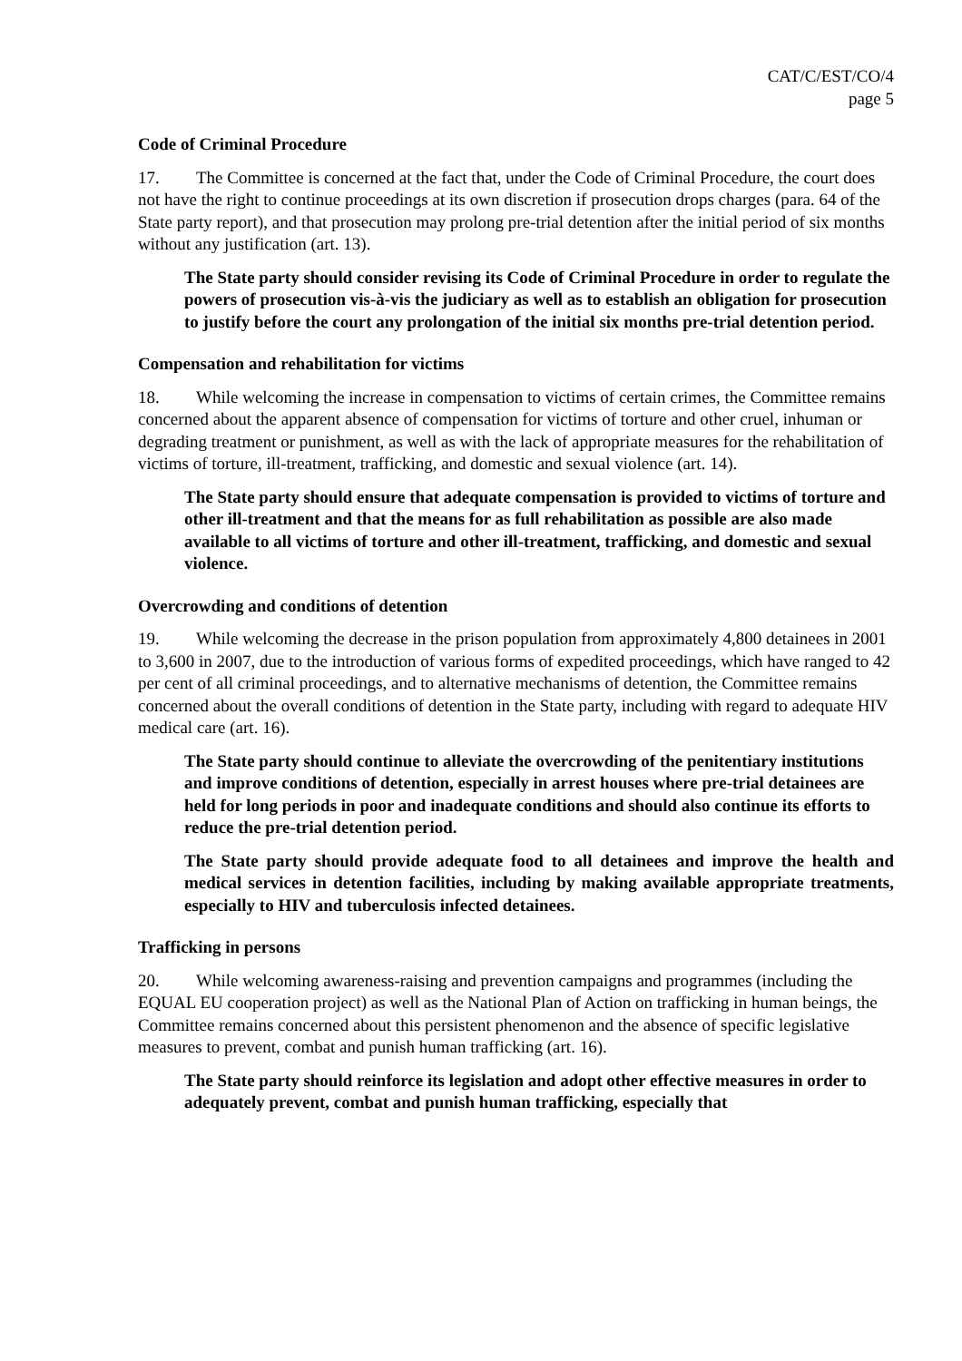CAT/C/EST/CO/4
page 5
Code of Criminal Procedure
17. The Committee is concerned at the fact that, under the Code of Criminal Procedure, the court does not have the right to continue proceedings at its own discretion if prosecution drops charges (para. 64 of the State party report), and that prosecution may prolong pre-trial detention after the initial period of six months without any justification (art. 13).
The State party should consider revising its Code of Criminal Procedure in order to regulate the powers of prosecution vis-à-vis the judiciary as well as to establish an obligation for prosecution to justify before the court any prolongation of the initial six months pre-trial detention period.
Compensation and rehabilitation for victims
18. While welcoming the increase in compensation to victims of certain crimes, the Committee remains concerned about the apparent absence of compensation for victims of torture and other cruel, inhuman or degrading treatment or punishment, as well as with the lack of appropriate measures for the rehabilitation of victims of torture, ill-treatment, trafficking, and domestic and sexual violence (art. 14).
The State party should ensure that adequate compensation is provided to victims of torture and other ill-treatment and that the means for as full rehabilitation as possible are also made available to all victims of torture and other ill-treatment, trafficking, and domestic and sexual violence.
Overcrowding and conditions of detention
19. While welcoming the decrease in the prison population from approximately 4,800 detainees in 2001 to 3,600 in 2007, due to the introduction of various forms of expedited proceedings, which have ranged to 42 per cent of all criminal proceedings, and to alternative mechanisms of detention, the Committee remains concerned about the overall conditions of detention in the State party, including with regard to adequate HIV medical care (art. 16).
The State party should continue to alleviate the overcrowding of the penitentiary institutions and improve conditions of detention, especially in arrest houses where pre-trial detainees are held for long periods in poor and inadequate conditions and should also continue its efforts to reduce the pre-trial detention period.
The State party should provide adequate food to all detainees and improve the health and medical services in detention facilities, including by making available appropriate treatments, especially to HIV and tuberculosis infected detainees.
Trafficking in persons
20. While welcoming awareness-raising and prevention campaigns and programmes (including the EQUAL EU cooperation project) as well as the National Plan of Action on trafficking in human beings, the Committee remains concerned about this persistent phenomenon and the absence of specific legislative measures to prevent, combat and punish human trafficking (art. 16).
The State party should reinforce its legislation and adopt other effective measures in order to adequately prevent, combat and punish human trafficking, especially that